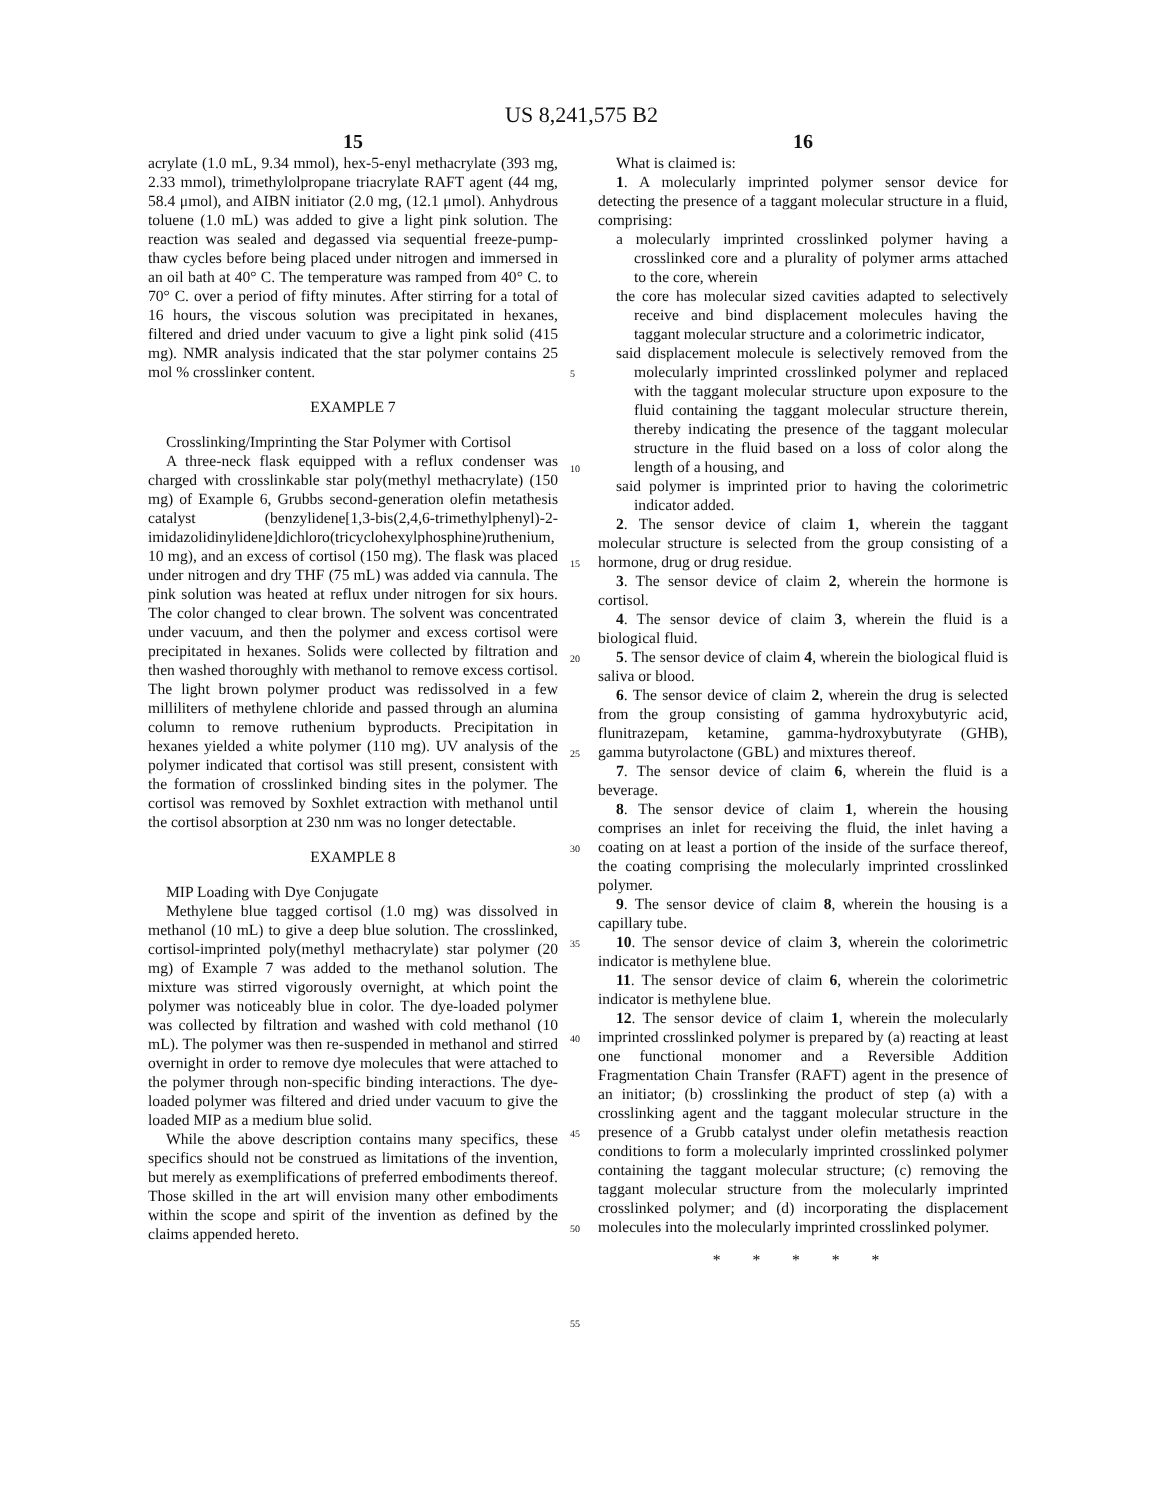US 8,241,575 B2
15
acrylate (1.0 mL, 9.34 mmol), hex-5-enyl methacrylate (393 mg, 2.33 mmol), trimethylolpropane triacrylate RAFT agent (44 mg, 58.4 μmol), and AIBN initiator (2.0 mg, (12.1 μmol). Anhydrous toluene (1.0 mL) was added to give a light pink solution. The reaction was sealed and degassed via sequential freeze-pump-thaw cycles before being placed under nitrogen and immersed in an oil bath at 40° C. The temperature was ramped from 40° C. to 70° C. over a period of fifty minutes. After stirring for a total of 16 hours, the viscous solution was precipitated in hexanes, filtered and dried under vacuum to give a light pink solid (415 mg). NMR analysis indicated that the star polymer contains 25 mol % crosslinker content.
EXAMPLE 7
Crosslinking/Imprinting the Star Polymer with Cortisol
A three-neck flask equipped with a reflux condenser was charged with crosslinkable star poly(methyl methacrylate) (150 mg) of Example 6, Grubbs second-generation olefin metathesis catalyst (benzylidene[1,3-bis(2,4,6-trimethylphenyl)-2-imidazolidinylidene]dichloro(tricyclohexylphosphine)ruthenium, 10 mg), and an excess of cortisol (150 mg). The flask was placed under nitrogen and dry THF (75 mL) was added via cannula. The pink solution was heated at reflux under nitrogen for six hours. The color changed to clear brown. The solvent was concentrated under vacuum, and then the polymer and excess cortisol were precipitated in hexanes. Solids were collected by filtration and then washed thoroughly with methanol to remove excess cortisol. The light brown polymer product was redissolved in a few milliliters of methylene chloride and passed through an alumina column to remove ruthenium byproducts. Precipitation in hexanes yielded a white polymer (110 mg). UV analysis of the polymer indicated that cortisol was still present, consistent with the formation of crosslinked binding sites in the polymer. The cortisol was removed by Soxhlet extraction with methanol until the cortisol absorption at 230 nm was no longer detectable.
EXAMPLE 8
MIP Loading with Dye Conjugate
Methylene blue tagged cortisol (1.0 mg) was dissolved in methanol (10 mL) to give a deep blue solution. The crosslinked, cortisol-imprinted poly(methyl methacrylate) star polymer (20 mg) of Example 7 was added to the methanol solution. The mixture was stirred vigorously overnight, at which point the polymer was noticeably blue in color. The dye-loaded polymer was collected by filtration and washed with cold methanol (10 mL). The polymer was then re-suspended in methanol and stirred overnight in order to remove dye molecules that were attached to the polymer through non-specific binding interactions. The dye-loaded polymer was filtered and dried under vacuum to give the loaded MIP as a medium blue solid.
While the above description contains many specifics, these specifics should not be construed as limitations of the invention, but merely as exemplifications of preferred embodiments thereof. Those skilled in the art will envision many other embodiments within the scope and spirit of the invention as defined by the claims appended hereto.
5
10
15
20
25
30
35
40
45
50
55
16
What is claimed is:
1. A molecularly imprinted polymer sensor device for detecting the presence of a taggant molecular structure in a fluid, comprising:
a molecularly imprinted crosslinked polymer having a crosslinked core and a plurality of polymer arms attached to the core, wherein
the core has molecular sized cavities adapted to selectively receive and bind displacement molecules having the taggant molecular structure and a colorimetric indicator,
said displacement molecule is selectively removed from the molecularly imprinted crosslinked polymer and replaced with the taggant molecular structure upon exposure to the fluid containing the taggant molecular structure therein, thereby indicating the presence of the taggant molecular structure in the fluid based on a loss of color along the length of a housing, and
said polymer is imprinted prior to having the colorimetric indicator added.
2. The sensor device of claim 1, wherein the taggant molecular structure is selected from the group consisting of a hormone, drug or drug residue.
3. The sensor device of claim 2, wherein the hormone is cortisol.
4. The sensor device of claim 3, wherein the fluid is a biological fluid.
5. The sensor device of claim 4, wherein the biological fluid is saliva or blood.
6. The sensor device of claim 2, wherein the drug is selected from the group consisting of gamma hydroxybutyric acid, flunitrazepam, ketamine, gamma-hydroxybutyrate (GHB), gamma butyrolactone (GBL) and mixtures thereof.
7. The sensor device of claim 6, wherein the fluid is a beverage.
8. The sensor device of claim 1, wherein the housing comprises an inlet for receiving the fluid, the inlet having a coating on at least a portion of the inside of the surface thereof, the coating comprising the molecularly imprinted crosslinked polymer.
9. The sensor device of claim 8, wherein the housing is a capillary tube.
10. The sensor device of claim 3, wherein the colorimetric indicator is methylene blue.
11. The sensor device of claim 6, wherein the colorimetric indicator is methylene blue.
12. The sensor device of claim 1, wherein the molecularly imprinted crosslinked polymer is prepared by (a) reacting at least one functional monomer and a Reversible Addition Fragmentation Chain Transfer (RAFT) agent in the presence of an initiator; (b) crosslinking the product of step (a) with a crosslinking agent and the taggant molecular structure in the presence of a Grubb catalyst under olefin metathesis reaction conditions to form a molecularly imprinted crosslinked polymer containing the taggant molecular structure; (c) removing the taggant molecular structure from the molecularly imprinted crosslinked polymer; and (d) incorporating the displacement molecules into the molecularly imprinted crosslinked polymer.
* * * * *